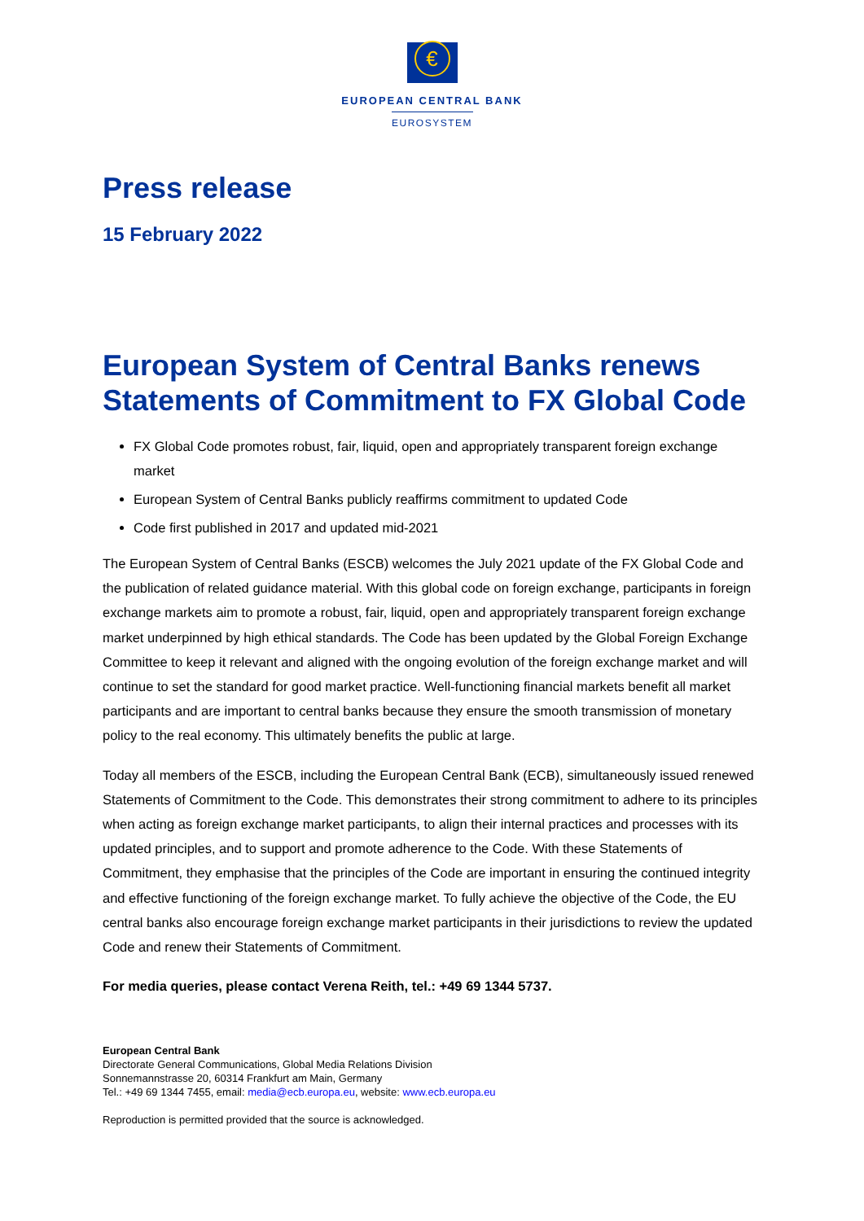€
EUROPEAN CENTRAL BANK
EUROSYSTEM
Press release
15 February 2022
European System of Central Banks renews Statements of Commitment to FX Global Code
FX Global Code promotes robust, fair, liquid, open and appropriately transparent foreign exchange market
European System of Central Banks publicly reaffirms commitment to updated Code
Code first published in 2017 and updated mid-2021
The European System of Central Banks (ESCB) welcomes the July 2021 update of the FX Global Code and the publication of related guidance material. With this global code on foreign exchange, participants in foreign exchange markets aim to promote a robust, fair, liquid, open and appropriately transparent foreign exchange market underpinned by high ethical standards. The Code has been updated by the Global Foreign Exchange Committee to keep it relevant and aligned with the ongoing evolution of the foreign exchange market and will continue to set the standard for good market practice. Well-functioning financial markets benefit all market participants and are important to central banks because they ensure the smooth transmission of monetary policy to the real economy. This ultimately benefits the public at large.
Today all members of the ESCB, including the European Central Bank (ECB), simultaneously issued renewed Statements of Commitment to the Code. This demonstrates their strong commitment to adhere to its principles when acting as foreign exchange market participants, to align their internal practices and processes with its updated principles, and to support and promote adherence to the Code. With these Statements of Commitment, they emphasise that the principles of the Code are important in ensuring the continued integrity and effective functioning of the foreign exchange market. To fully achieve the objective of the Code, the EU central banks also encourage foreign exchange market participants in their jurisdictions to review the updated Code and renew their Statements of Commitment.
For media queries, please contact Verena Reith, tel.: +49 69 1344 5737.
European Central Bank
Directorate General Communications, Global Media Relations Division
Sonnemannstrasse 20, 60314 Frankfurt am Main, Germany
Tel.: +49 69 1344 7455, email: media@ecb.europa.eu, website: www.ecb.europa.eu
Reproduction is permitted provided that the source is acknowledged.